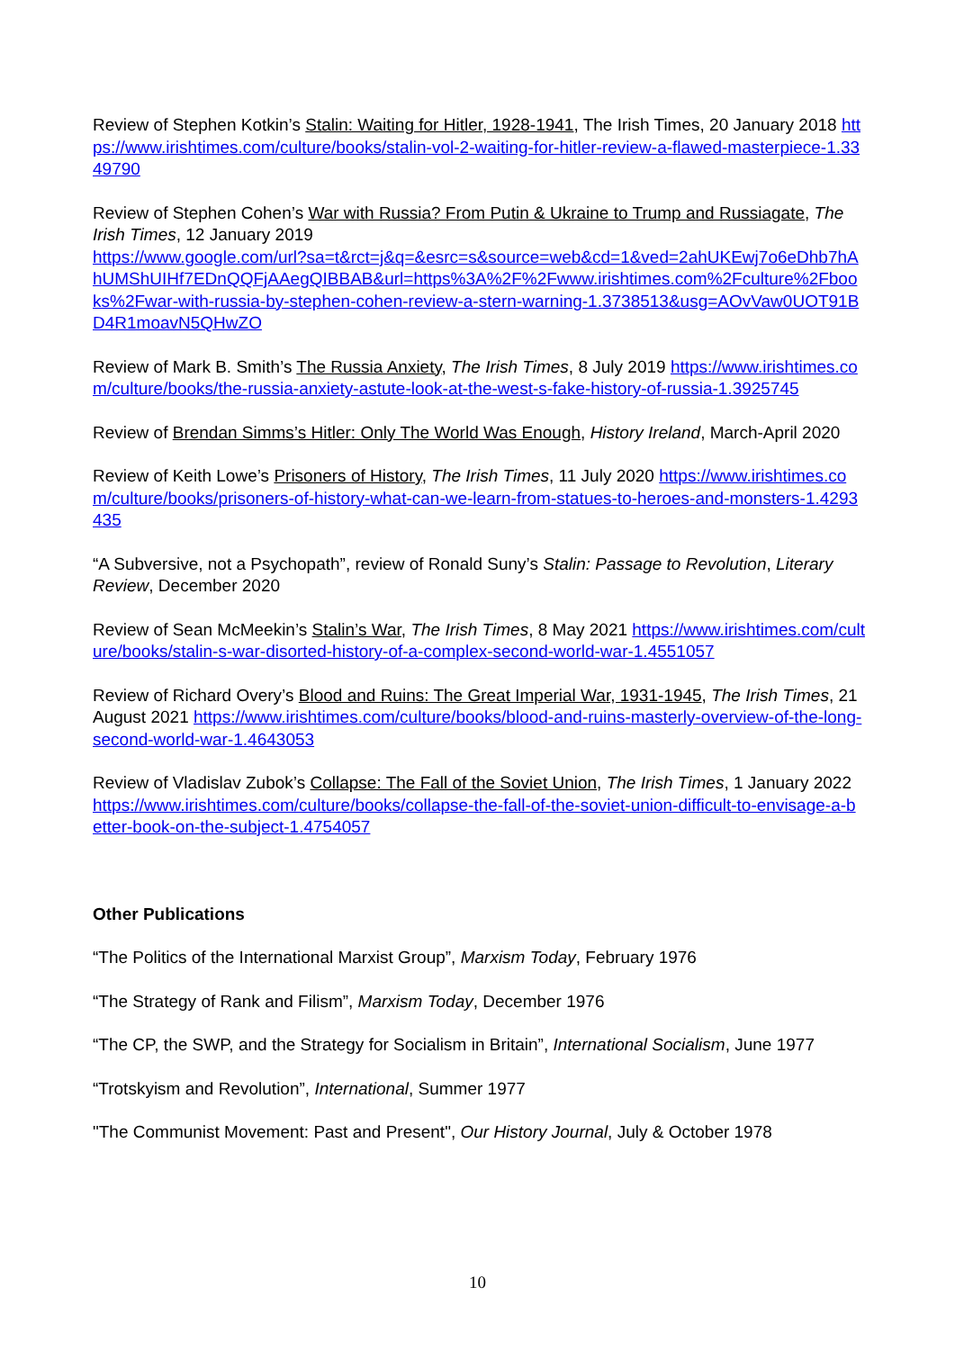Review of Stephen Kotkin’s Stalin: Waiting for Hitler, 1928-1941, The Irish Times, 20 January 2018 https://www.irishtimes.com/culture/books/stalin-vol-2-waiting-for-hitler-review-a-flawed-masterpiece-1.3349790
Review of Stephen Cohen’s War with Russia? From Putin & Ukraine to Trump and Russiagate, The Irish Times, 12 January 2019
https://www.google.com/url?sa=t&rct=j&q=&esrc=s&source=web&cd=1&ved=2ahUKEwj7o6eDhb7hAhUMShUIHf7EDnQQFjAAegQIBBAB&url=https%3A%2F%2Fwww.irishtimes.com%2Fculture%2Fbooks%2Fwar-with-russia-by-stephen-cohen-review-a-stern-warning-1.3738513&usg=AOvVaw0UOT91BD4R1moavN5QHwZO
Review of Mark B. Smith’s The Russia Anxiety, The Irish Times, 8 July 2019 https://www.irishtimes.com/culture/books/the-russia-anxiety-astute-look-at-the-west-s-fake-history-of-russia-1.3925745
Review of Brendan Simms’s Hitler: Only The World Was Enough, History Ireland, March-April 2020
Review of Keith Lowe’s Prisoners of History, The Irish Times, 11 July 2020 https://www.irishtimes.com/culture/books/prisoners-of-history-what-can-we-learn-from-statues-to-heroes-and-monsters-1.4293435
“A Subversive, not a Psychopath”, review of Ronald Suny’s Stalin: Passage to Revolution, Literary Review, December 2020
Review of Sean McMeekin’s Stalin’s War, The Irish Times, 8 May 2021 https://www.irishtimes.com/culture/books/stalin-s-war-disorted-history-of-a-complex-second-world-war-1.4551057
Review of Richard Overy’s Blood and Ruins: The Great Imperial War, 1931-1945, The Irish Times, 21 August 2021 https://www.irishtimes.com/culture/books/blood-and-ruins-masterly-overview-of-the-long-second-world-war-1.4643053
Review of Vladislav Zubok’s Collapse: The Fall of the Soviet Union, The Irish Times, 1 January 2022 https://www.irishtimes.com/culture/books/collapse-the-fall-of-the-soviet-union-difficult-to-envisage-a-better-book-on-the-subject-1.4754057
Other Publications
“The Politics of the International Marxist Group”, Marxism Today, February 1976
“The Strategy of Rank and Filism”, Marxism Today, December 1976
“The CP, the SWP, and the Strategy for Socialism in Britain”, International Socialism, June 1977
“Trotskyism and Revolution”, International, Summer 1977
"The Communist Movement: Past and Present", Our History Journal, July & October 1978
10